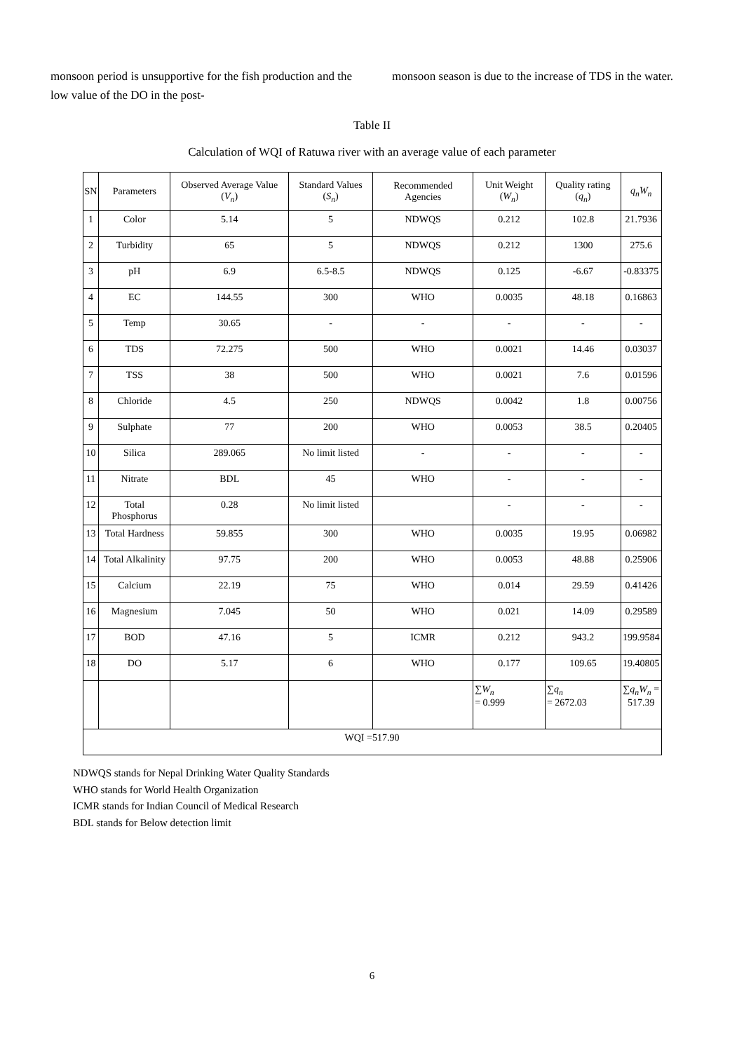monsoon period is unsupportive for the fish production and the low value of the DO in the post-
monsoon season is due to the increase of TDS in the water.
Table II
Calculation of WQI of Ratuwa river with an average value of each parameter
| SN | Parameters | Observed Average Value ( V<sub>n</sub> ) | Standard Values ( S<sub>n</sub> ) | Recommended Agencies | Unit Weight ( W<sub>n</sub> ) | Quality rating ( q<sub>n</sub> ) | q<sub>n</sub>W<sub>n</sub> |
| --- | --- | --- | --- | --- | --- | --- | --- |
| 1 | Color | 5.14 | 5 | NDWQS | 0.212 | 102.8 | 21.7936 |
| 2 | Turbidity | 65 | 5 | NDWQS | 0.212 | 1300 | 275.6 |
| 3 | pH | 6.9 | 6.5-8.5 | NDWQS | 0.125 | -6.67 | -0.83375 |
| 4 | EC | 144.55 | 300 | WHO | 0.0035 | 48.18 | 0.16863 |
| 5 | Temp | 30.65 | - | - | - | - | - |
| 6 | TDS | 72.275 | 500 | WHO | 0.0021 | 14.46 | 0.03037 |
| 7 | TSS | 38 | 500 | WHO | 0.0021 | 7.6 | 0.01596 |
| 8 | Chloride | 4.5 | 250 | NDWQS | 0.0042 | 1.8 | 0.00756 |
| 9 | Sulphate | 77 | 200 | WHO | 0.0053 | 38.5 | 0.20405 |
| 10 | Silica | 289.065 | No limit listed | - | - | - | - |
| 11 | Nitrate | BDL | 45 | WHO | - | - | - |
| 12 | Total Phosphorus | 0.28 | No limit listed | | - | - | - |
| 13 | Total Hardness | 59.855 | 300 | WHO | 0.0035 | 19.95 | 0.06982 |
| 14 | Total Alkalinity | 97.75 | 200 | WHO | 0.0053 | 48.88 | 0.25906 |
| 15 | Calcium | 22.19 | 75 | WHO | 0.014 | 29.59 | 0.41426 |
| 16 | Magnesium | 7.045 | 50 | WHO | 0.021 | 14.09 | 0.29589 |
| 17 | BOD | 47.16 | 5 | ICMR | 0.212 | 943.2 | 199.9584 |
| 18 | DO | 5.17 | 6 | WHO | 0.177 | 109.65 | 19.40805 |
| | | | | | ∑ W<sub>n</sub> = 0.999 | ∑ q<sub>n</sub> = 2672.03 | ∑ q<sub>n</sub>W<sub>n</sub> = 517.39 |
| WQI =517.90 | | | | | | | |
NDWQS stands for Nepal Drinking Water Quality Standards
WHO stands for World Health Organization
ICMR stands for Indian Council of Medical Research
BDL stands for Below detection limit
6